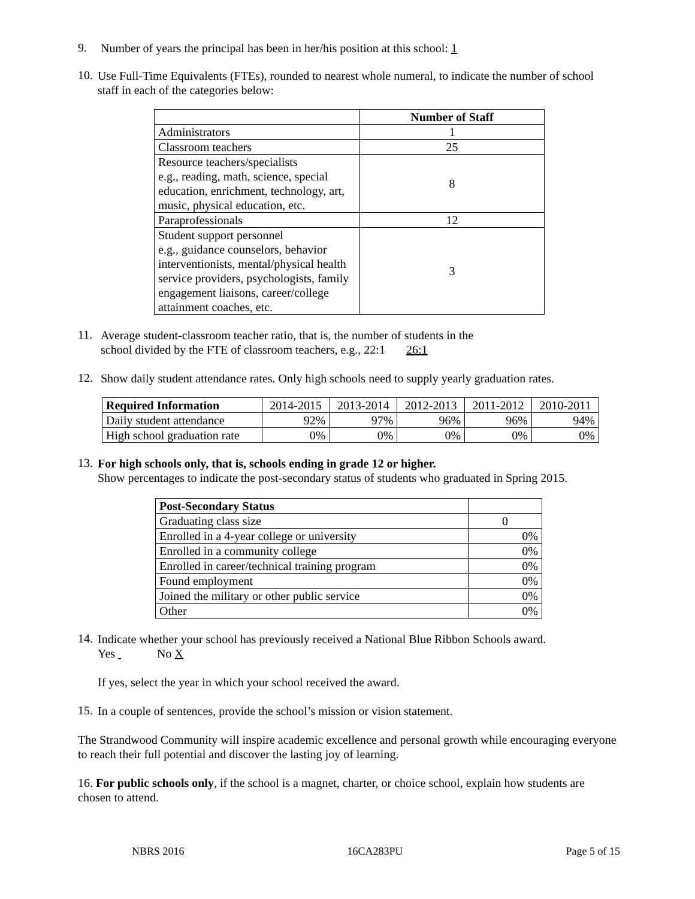9.
Number of years the principal has been in her/his position at this school: 1
10.
Use Full-Time Equivalents (FTEs), rounded to nearest whole numeral, to indicate the number of school staff in each of the categories below:
| | Number of Staff |
| Administrators | 1 |
| Classroom teachers | 25 |
| Resource teachers/specialists e.g., reading, math, science, special education, enrichment, technology, art, music, physical education, etc. | 8 |
| Paraprofessionals | 12 |
| Student support personnel e.g., guidance counselors, behavior interventionists, mental/physical health service providers, psychologists, family engagement liaisons, career/college attainment coaches, etc. | 3 |
11.
Average student-classroom teacher ratio, that is, the number of students in the
school divided by the FTE of classroom teachers, e.g., 22:1 26:1
12.
Show daily student attendance rates. Only high schools need to supply yearly graduation rates.
| Required Information | 2014-2015 | 2013-2014 | 2012-2013 | 2011-2012 | 2010-2011 |
| Daily student attendance | 92% | 97% | 96% | 96% | 94% |
| High school graduation rate | 0% | 0% | 0% | 0% | 0% |
13.
For high schools only, that is, schools ending in grade 12 or higher.
Show percentages to indicate the post-secondary status of students who graduated in Spring 2015.
| Post-Secondary Status | |
| Graduating class size | 0 |
| Enrolled in a 4-year college or university | 0% |
| Enrolled in a community college | 0% |
| Enrolled in career/technical training program | 0% |
| Found employment | 0% |
| Joined the military or other public service | 0% |
| Other | 0% |
14.
Indicate whether your school has previously received a National Blue Ribbon Schools award.
Yes No X
If yes, select the year in which your school received the award.
15.
In a couple of sentences, provide the school’s mission or vision statement.
The Strandwood Community will inspire academic excellence and personal growth while encouraging everyone to reach their full potential and discover the lasting joy of learning.
16. For public schools only, if the school is a magnet, charter, or choice school, explain how students are chosen to attend.
NBRS 2016 16CA283PU Page 5 of 15